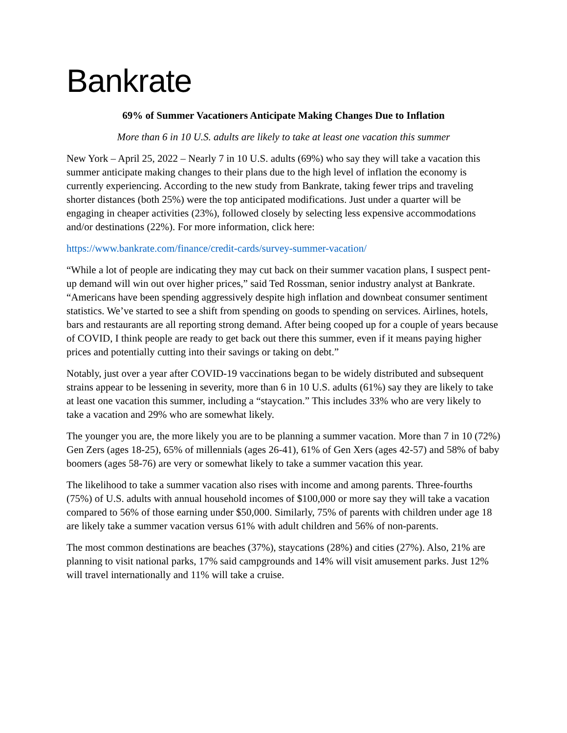Bankrate
69% of Summer Vacationers Anticipate Making Changes Due to Inflation
More than 6 in 10 U.S. adults are likely to take at least one vacation this summer
New York – April 25, 2022 – Nearly 7 in 10 U.S. adults (69%) who say they will take a vacation this summer anticipate making changes to their plans due to the high level of inflation the economy is currently experiencing. According to the new study from Bankrate, taking fewer trips and traveling shorter distances (both 25%) were the top anticipated modifications. Just under a quarter will be engaging in cheaper activities (23%), followed closely by selecting less expensive accommodations and/or destinations (22%). For more information, click here:
https://www.bankrate.com/finance/credit-cards/survey-summer-vacation/
“While a lot of people are indicating they may cut back on their summer vacation plans, I suspect pent-up demand will win out over higher prices,” said Ted Rossman, senior industry analyst at Bankrate. “Americans have been spending aggressively despite high inflation and downbeat consumer sentiment statistics. We’ve started to see a shift from spending on goods to spending on services. Airlines, hotels, bars and restaurants are all reporting strong demand. After being cooped up for a couple of years because of COVID, I think people are ready to get back out there this summer, even if it means paying higher prices and potentially cutting into their savings or taking on debt.”
Notably, just over a year after COVID-19 vaccinations began to be widely distributed and subsequent strains appear to be lessening in severity, more than 6 in 10 U.S. adults (61%) say they are likely to take at least one vacation this summer, including a “staycation.” This includes 33% who are very likely to take a vacation and 29% who are somewhat likely.
The younger you are, the more likely you are to be planning a summer vacation. More than 7 in 10 (72%) Gen Zers (ages 18-25), 65% of millennials (ages 26-41), 61% of Gen Xers (ages 42-57) and 58% of baby boomers (ages 58-76) are very or somewhat likely to take a summer vacation this year.
The likelihood to take a summer vacation also rises with income and among parents. Three-fourths (75%) of U.S. adults with annual household incomes of $100,000 or more say they will take a vacation compared to 56% of those earning under $50,000. Similarly, 75% of parents with children under age 18 are likely take a summer vacation versus 61% with adult children and 56% of non-parents.
The most common destinations are beaches (37%), staycations (28%) and cities (27%). Also, 21% are planning to visit national parks, 17% said campgrounds and 14% will visit amusement parks. Just 12% will travel internationally and 11% will take a cruise.